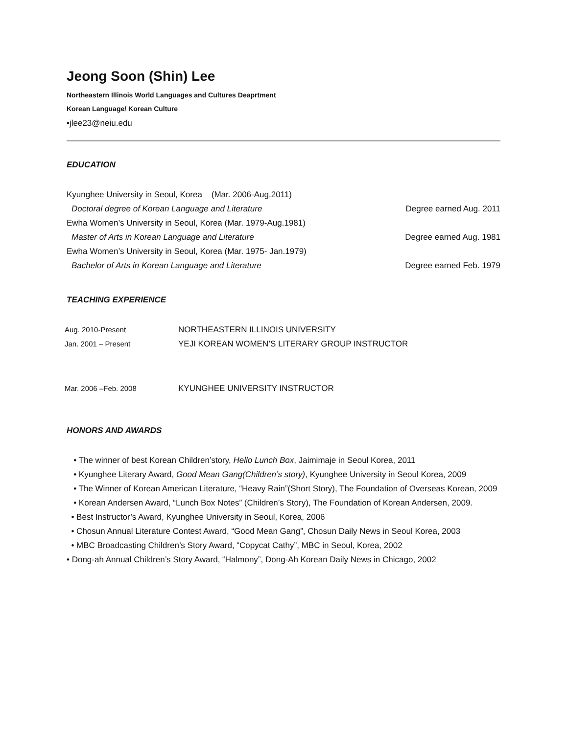Jeong Soon (Shin) Lee
Northeastern Illinois World Languages and Cultures Deaprtment
Korean Language/ Korean Culture
•jlee23@neiu.edu
EDUCATION
Kyunghee University in Seoul, Korea (Mar. 2006-Aug.2011)
Doctoral degree of Korean Language and Literature Degree earned Aug. 2011
Ewha Women’s University in Seoul, Korea (Mar. 1979-Aug.1981)
Master of Arts in Korean Language and Literature Degree earned Aug. 1981
Ewha Women’s University in Seoul, Korea (Mar. 1975- Jan.1979)
Bachelor of Arts in Korean Language and Literature Degree earned Feb. 1979
TEACHING EXPERIENCE
Aug. 2010-Present NORTHEASTERN ILLINOIS UNIVERSITY
Jan. 2001 – Present YEJI KOREAN WOMEN’S LITERARY GROUP INSTRUCTOR
Mar. 2006 –Feb. 2008 KYUNGHEE UNIVERSITY INSTRUCTOR
HONORS AND AWARDS
• The winner of best Korean Children’story, Hello Lunch Box, Jaimimaje in Seoul Korea, 2011
• Kyunghee Literary Award, Good Mean Gang(Children’s story), Kyunghee University in Seoul Korea, 2009
• The Winner of Korean American Literature, “Heavy Rain”(Short Story), The Foundation of Overseas Korean, 2009
• Korean Andersen Award, “Lunch Box Notes” (Children’s Story), The Foundation of Korean Andersen, 2009.
• Best Instructor’s Award, Kyunghee University in Seoul, Korea, 2006
• Chosun Annual Literature Contest Award, “Good Mean Gang”, Chosun Daily News in Seoul Korea, 2003
• MBC Broadcasting Children’s Story Award, “Copycat Cathy”, MBC in Seoul, Korea, 2002
• Dong-ah Annual Children’s Story Award, “Halmony”, Dong-Ah Korean Daily News in Chicago, 2002